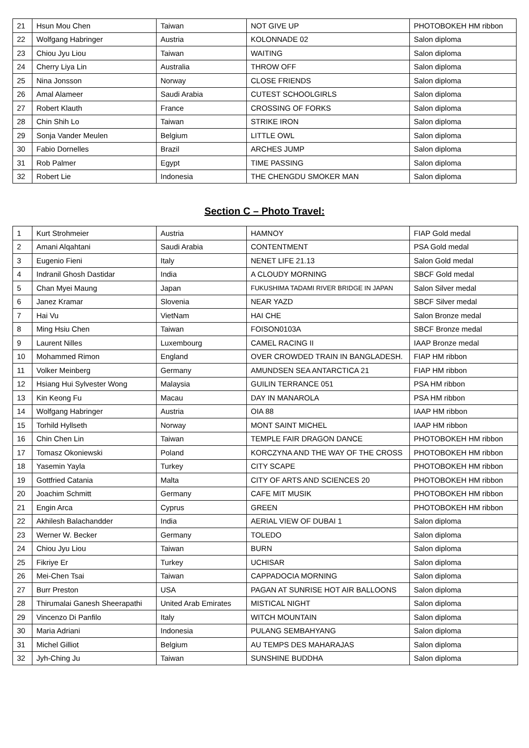| 21 | Hsun Mou Chen | Taiwan | NOT GIVE UP | PHOTOBOKEH HM ribbon |
| 22 | Wolfgang Habringer | Austria | KOLONNADE 02 | Salon diploma |
| 23 | Chiou Jyu Liou | Taiwan | WAITING | Salon diploma |
| 24 | Cherry Liya Lin | Australia | THROW OFF | Salon diploma |
| 25 | Nina Jonsson | Norway | CLOSE FRIENDS | Salon diploma |
| 26 | Amal Alameer | Saudi Arabia | CUTEST SCHOOLGIRLS | Salon diploma |
| 27 | Robert Klauth | France | CROSSING OF FORKS | Salon diploma |
| 28 | Chin Shih Lo | Taiwan | STRIKE IRON | Salon diploma |
| 29 | Sonja Vander Meulen | Belgium | LITTLE OWL | Salon diploma |
| 30 | Fabio Dornelles | Brazil | ARCHES JUMP | Salon diploma |
| 31 | Rob Palmer | Egypt | TIME PASSING | Salon diploma |
| 32 | Robert Lie | Indonesia | THE CHENGDU SMOKER MAN | Salon diploma |
Section C – Photo Travel:
| 1 | Kurt Strohmeier | Austria | HAMNOY | FIAP Gold medal |
| 2 | Amani Alqahtani | Saudi Arabia | CONTENTMENT | PSA Gold medal |
| 3 | Eugenio Fieni | Italy | NENET LIFE 21.13 | Salon Gold medal |
| 4 | Indranil Ghosh Dastidar | India | A CLOUDY MORNING | SBCF Gold medal |
| 5 | Chan Myei Maung | Japan | FUKUSHIMA TADAMI RIVER BRIDGE IN JAPAN | Salon Silver medal |
| 6 | Janez Kramar | Slovenia | NEAR YAZD | SBCF Silver medal |
| 7 | Hai Vu | VietNam | HAI CHE | Salon Bronze medal |
| 8 | Ming Hsiu Chen | Taiwan | FOISON0103A | SBCF Bronze medal |
| 9 | Laurent Nilles | Luxembourg | CAMEL RACING II | IAAP Bronze medal |
| 10 | Mohammed Rimon | England | OVER CROWDED TRAIN IN BANGLADESH. | FIAP HM ribbon |
| 11 | Volker Meinberg | Germany | AMUNDSEN SEA ANTARCTICA 21 | FIAP HM ribbon |
| 12 | Hsiang Hui Sylvester Wong | Malaysia | GUILIN TERRANCE 051 | PSA HM ribbon |
| 13 | Kin Keong Fu | Macau | DAY IN MANAROLA | PSA HM ribbon |
| 14 | Wolfgang Habringer | Austria | OIA 88 | IAAP HM ribbon |
| 15 | Torhild Hyllseth | Norway | MONT SAINT MICHEL | IAAP HM ribbon |
| 16 | Chin Chen Lin | Taiwan | TEMPLE FAIR DRAGON DANCE | PHOTOBOKEH HM ribbon |
| 17 | Tomasz Okoniewski | Poland | KORCZYNA AND THE WAY OF THE CROSS | PHOTOBOKEH HM ribbon |
| 18 | Yasemin Yayla | Turkey | CITY SCAPE | PHOTOBOKEH HM ribbon |
| 19 | Gottfried Catania | Malta | CITY OF ARTS AND SCIENCES 20 | PHOTOBOKEH HM ribbon |
| 20 | Joachim Schmitt | Germany | CAFE MIT MUSIK | PHOTOBOKEH HM ribbon |
| 21 | Engin Arca | Cyprus | GREEN | PHOTOBOKEH HM ribbon |
| 22 | Akhilesh Balachandder | India | AERIAL VIEW OF DUBAI 1 | Salon diploma |
| 23 | Werner W. Becker | Germany | TOLEDO | Salon diploma |
| 24 | Chiou Jyu Liou | Taiwan | BURN | Salon diploma |
| 25 | Fikriye Er | Turkey | UCHISAR | Salon diploma |
| 26 | Mei-Chen Tsai | Taiwan | CAPPADOCIA MORNING | Salon diploma |
| 27 | Burr Preston | USA | PAGAN AT SUNRISE HOT AIR BALLOONS | Salon diploma |
| 28 | Thirumalai Ganesh Sheerapathi | United Arab Emirates | MISTICAL NIGHT | Salon diploma |
| 29 | Vincenzo Di Panfilo | Italy | WITCH MOUNTAIN | Salon diploma |
| 30 | Maria Adriani | Indonesia | PULANG SEMBAHYANG | Salon diploma |
| 31 | Michel Gilliot | Belgium | AU TEMPS DES MAHARAJAS | Salon diploma |
| 32 | Jyh-Ching Ju | Taiwan | SUNSHINE BUDDHA | Salon diploma |